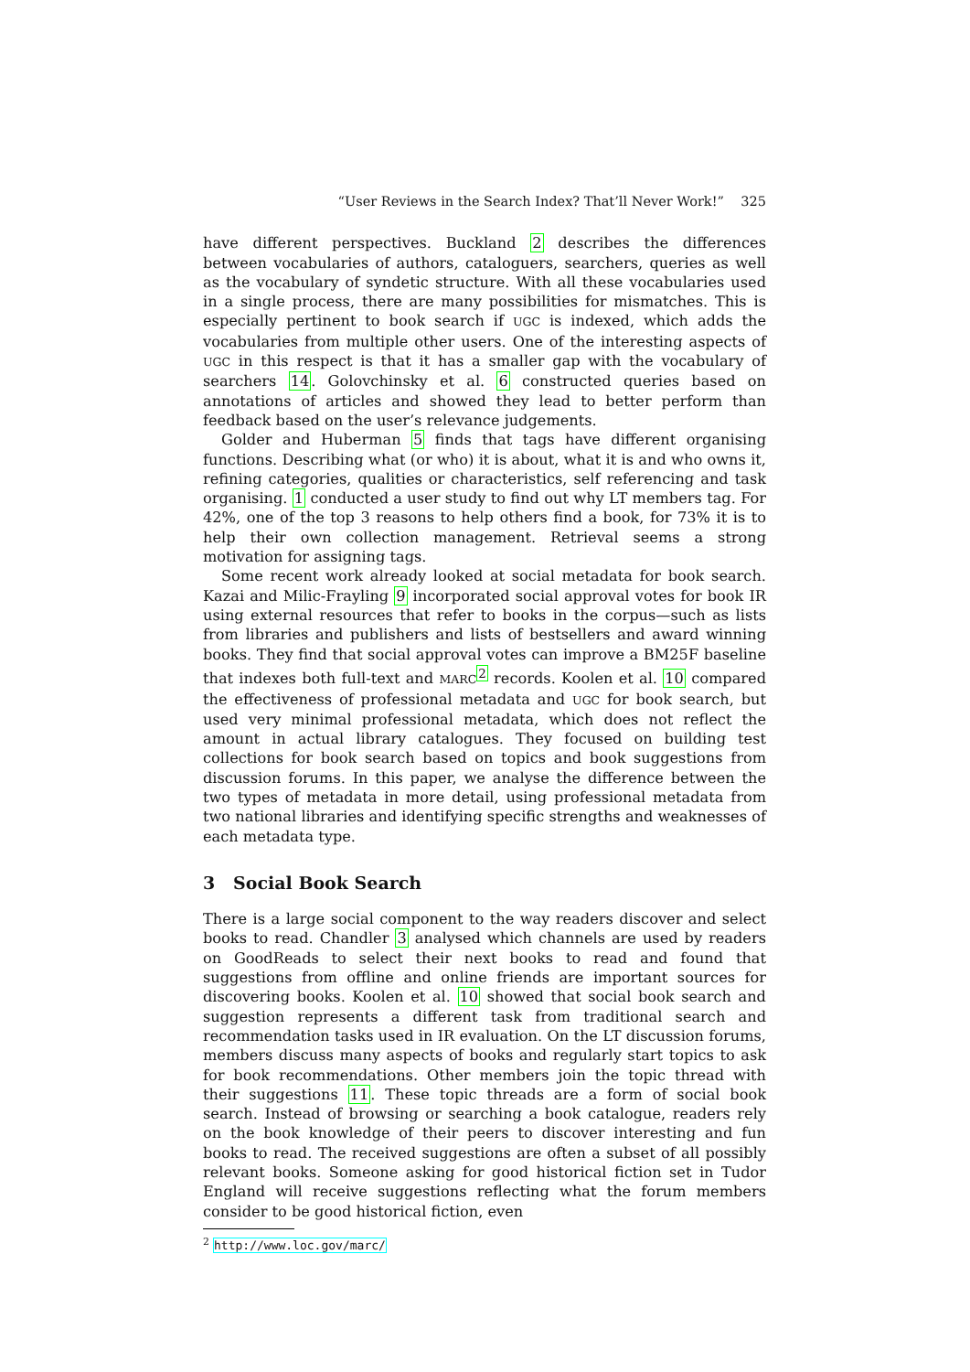“User Reviews in the Search Index? That’ll Never Work!” 325
have different perspectives. Buckland 2 describes the differences between vocabularies of authors, cataloguers, searchers, queries as well as the vocabulary of syndetic structure. With all these vocabularies used in a single process, there are many possibilities for mismatches. This is especially pertinent to book search if UGC is indexed, which adds the vocabularies from multiple other users. One of the interesting aspects of UGC in this respect is that it has a smaller gap with the vocabulary of searchers 14. Golovchinsky et al. 6 constructed queries based on annotations of articles and showed they lead to better perform than feedback based on the user’s relevance judgements.
Golder and Huberman 5 finds that tags have different organising functions. Describing what (or who) it is about, what it is and who owns it, refining categories, qualities or characteristics, self referencing and task organising. 1 conducted a user study to find out why LT members tag. For 42%, one of the top 3 reasons to help others find a book, for 73% it is to help their own collection management. Retrieval seems a strong motivation for assigning tags.
Some recent work already looked at social metadata for book search. Kazai and Milic-Frayling 9 incorporated social approval votes for book IR using external resources that refer to books in the corpus—such as lists from libraries and publishers and lists of bestsellers and award winning books. They find that social approval votes can improve a BM25F baseline that indexes both full-text and MARC<sup>2</sup> records. Koolen et al. 10 compared the effectiveness of professional metadata and UGC for book search, but used very minimal professional metadata, which does not reflect the amount in actual library catalogues. They focused on building test collections for book search based on topics and book suggestions from discussion forums. In this paper, we analyse the difference between the two types of metadata in more detail, using professional metadata from two national libraries and identifying specific strengths and weaknesses of each metadata type.
3 Social Book Search
There is a large social component to the way readers discover and select books to read. Chandler 3 analysed which channels are used by readers on GoodReads to select their next books to read and found that suggestions from offline and online friends are important sources for discovering books. Koolen et al. 10 showed that social book search and suggestion represents a different task from traditional search and recommendation tasks used in IR evaluation. On the LT discussion forums, members discuss many aspects of books and regularly start topics to ask for book recommendations. Other members join the topic thread with their suggestions 11. These topic threads are a form of social book search. Instead of browsing or searching a book catalogue, readers rely on the book knowledge of their peers to discover interesting and fun books to read. The received suggestions are often a subset of all possibly relevant books. Someone asking for good historical fiction set in Tudor England will receive suggestions reflecting what the forum members consider to be good historical fiction, even
<sup>2</sup> http://www.loc.gov/marc/